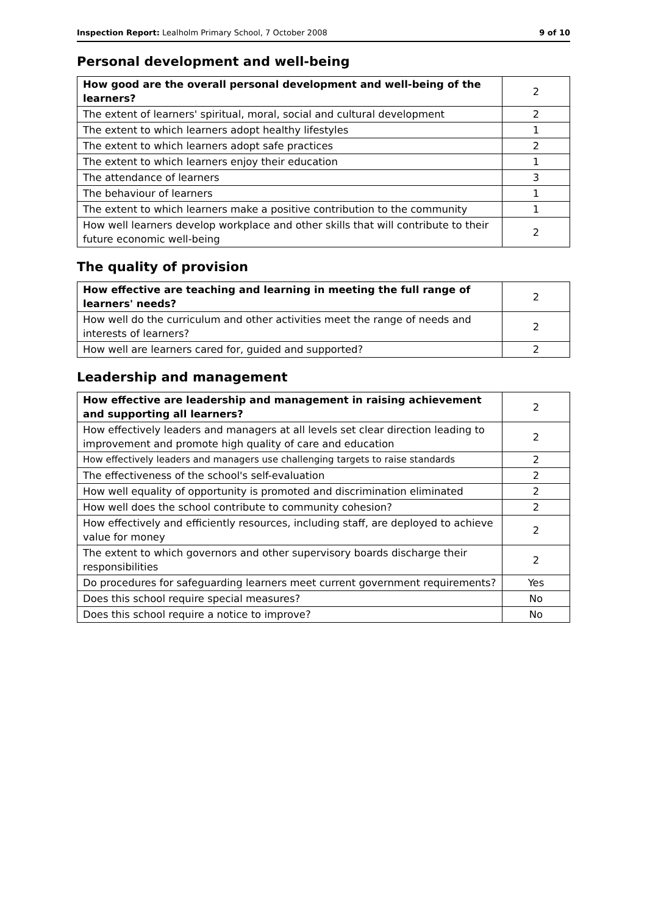Inspection Report: Lealholm Primary School, 7 October 2008 9 of 10
Personal development and well-being
| How good are the overall personal development and well-being of the learners? | 2 |
| The extent of learners' spiritual, moral, social and cultural development | 2 |
| The extent to which learners adopt healthy lifestyles | 1 |
| The extent to which learners adopt safe practices | 2 |
| The extent to which learners enjoy their education | 1 |
| The attendance of learners | 3 |
| The behaviour of learners | 1 |
| The extent to which learners make a positive contribution to the community | 1 |
| How well learners develop workplace and other skills that will contribute to their future economic well-being | 2 |
The quality of provision
| How effective are teaching and learning in meeting the full range of learners' needs? | 2 |
| How well do the curriculum and other activities meet the range of needs and interests of learners? | 2 |
| How well are learners cared for, guided and supported? | 2 |
Leadership and management
| How effective are leadership and management in raising achievement and supporting all learners? | 2 |
| How effectively leaders and managers at all levels set clear direction leading to improvement and promote high quality of care and education | 2 |
| How effectively leaders and managers use challenging targets to raise standards | 2 |
| The effectiveness of the school's self-evaluation | 2 |
| How well equality of opportunity is promoted and discrimination eliminated | 2 |
| How well does the school contribute to community cohesion? | 2 |
| How effectively and efficiently resources, including staff, are deployed to achieve value for money | 2 |
| The extent to which governors and other supervisory boards discharge their responsibilities | 2 |
| Do procedures for safeguarding learners meet current government requirements? | Yes |
| Does this school require special measures? | No |
| Does this school require a notice to improve? | No |